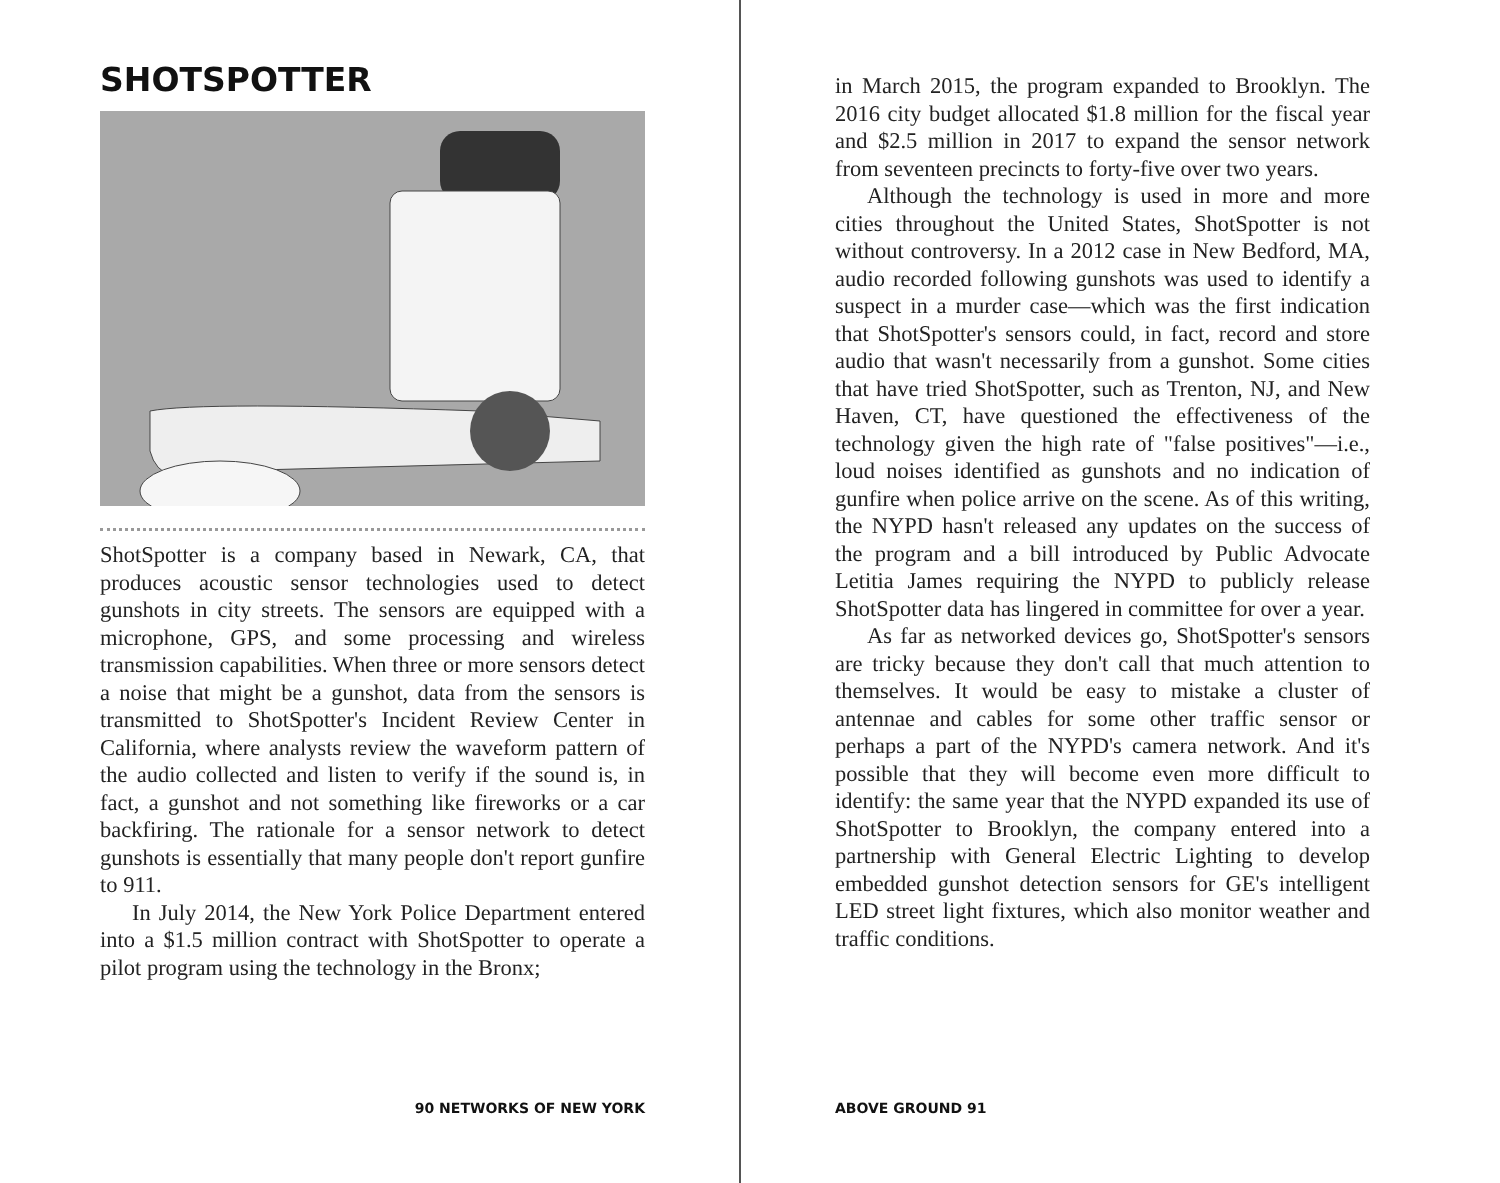SHOTSPOTTER
ShotSpotter is a company based in Newark, CA, that produces acoustic sensor technologies used to detect gunshots in city streets. The sensors are equipped with a microphone, GPS, and some processing and wireless transmission capabilities. When three or more sensors detect a noise that might be a gunshot, data from the sensors is transmitted to ShotSpotter's Incident Review Center in California, where analysts review the waveform pattern of the audio collected and listen to verify if the sound is, in fact, a gunshot and not something like fireworks or a car backfiring. The rationale for a sensor network to detect gunshots is essentially that many people don't report gunfire to 911.
In July 2014, the New York Police Department entered into a $1.5 million contract with ShotSpotter to operate a pilot program using the technology in the Bronx;
90 NETWORKS OF NEW YORK
in March 2015, the program expanded to Brooklyn. The 2016 city budget allocated $1.8 million for the fiscal year and $2.5 million in 2017 to expand the sensor network from seventeen precincts to forty-five over two years.
Although the technology is used in more and more cities throughout the United States, ShotSpotter is not without controversy. In a 2012 case in New Bedford, MA, audio recorded following gunshots was used to identify a suspect in a murder case—which was the first indication that ShotSpotter's sensors could, in fact, record and store audio that wasn't necessarily from a gunshot. Some cities that have tried ShotSpotter, such as Trenton, NJ, and New Haven, CT, have questioned the effectiveness of the technology given the high rate of "false positives"—i.e., loud noises identified as gunshots and no indication of gunfire when police arrive on the scene. As of this writing, the NYPD hasn't released any updates on the success of the program and a bill introduced by Public Advocate Letitia James requiring the NYPD to publicly release ShotSpotter data has lingered in committee for over a year.
As far as networked devices go, ShotSpotter's sensors are tricky because they don't call that much attention to themselves. It would be easy to mistake a cluster of antennae and cables for some other traffic sensor or perhaps a part of the NYPD's camera network. And it's possible that they will become even more difficult to identify: the same year that the NYPD expanded its use of ShotSpotter to Brooklyn, the company entered into a partnership with General Electric Lighting to develop embedded gunshot detection sensors for GE's intelligent LED street light fixtures, which also monitor weather and traffic conditions.
ABOVE GROUND 91